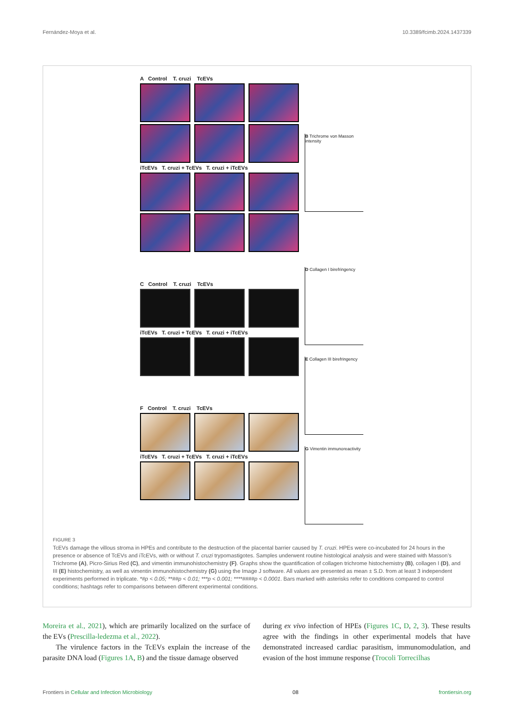Fernández-Moya et al. 10.3389/fcimb.2024.1437339
A Control T. cruzi TcEVs
iTcEVs T. cruzi + TcEVs T. cruzi + iTcEVs
C Control T. cruzi TcEVs
iTcEVs T. cruzi + TcEVs T. cruzi + iTcEVs
F Control T. cruzi TcEVs
iTcEVs T. cruzi + TcEVs T. cruzi + iTcEVs
B Trichrome von Masson intensity
D Collagen I birefringency
E Collagen III birefringency
G Vimentin immunoreactivity
FIGURE 3
TcEVs damage the villous stroma in HPEs and contribute to the destruction of the placental barrier caused by T. cruzi. HPEs were co-incubated for 24 hours in the presence or absence of TcEVs and iTcEVs, with or without T. cruzi trypomastigotes. Samples underwent routine histological analysis and were stained with Masson’s Trichrome (A), Picro-Sirius Red (C), and vimentin immunohistochemistry (F). Graphs show the quantification of collagen trichrome histochemistry (B), collagen I (D), and III (E) histochemistry, as well as vimentin immunohistochemistry (G) using the Image J software. All values are presented as mean ± S.D. from at least 3 independent experiments performed in triplicate. *#p < 0.05; **##p < 0.01; ***p < 0.001; ****####p < 0.0001. Bars marked with asterisks refer to conditions compared to control conditions; hashtags refer to comparisons between different experimental conditions.
Moreira et al., 2021), which are primarily localized on the surface of the EVs (Prescilla-ledezma et al., 2022).
The virulence factors in the TcEVs explain the increase of the parasite DNA load (Figures 1A, B) and the tissue damage observed
during ex vivo infection of HPEs (Figures 1C, D, 2, 3). These results agree with the findings in other experimental models that have demonstrated increased cardiac parasitism, immunomodulation, and evasion of the host immune response (Trocoli Torrecilhas
Frontiers in Cellular and Infection Microbiology 08 frontiersin.org